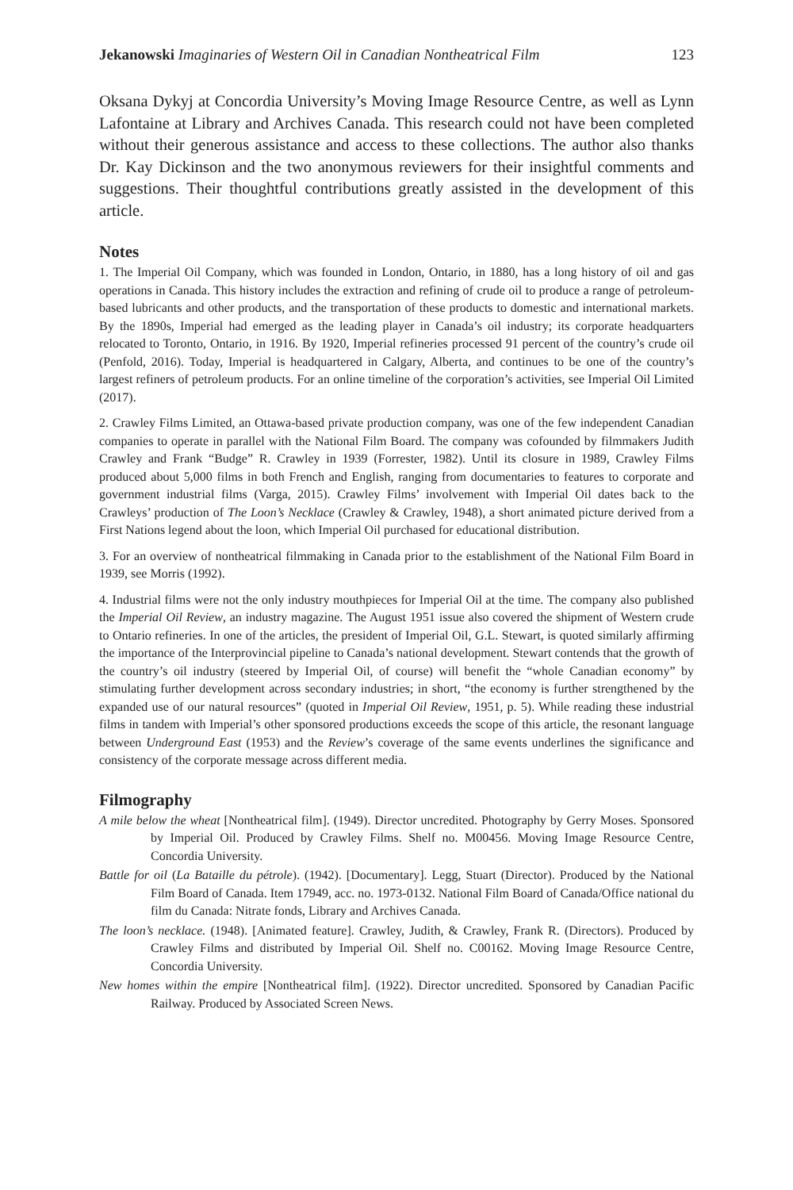Jekanowski Imaginaries of Western Oil in Canadian Nontheatrical Film 123
Oksana Dykyj at Concordia University’s Moving Image Resource Centre, as well as Lynn Lafontaine at Library and Archives Canada. This research could not have been completed without their generous assistance and access to these collections. The author also thanks Dr. Kay Dickinson and the two anonymous reviewers for their insightful comments and suggestions. Their thoughtful contributions greatly assisted in the development of this article.
Notes
1. The Imperial Oil Company, which was founded in London, Ontario, in 1880, has a long history of oil and gas operations in Canada. This history includes the extraction and refining of crude oil to produce a range of petroleum-based lubricants and other products, and the transportation of these products to domestic and international markets. By the 1890s, Imperial had emerged as the leading player in Canada’s oil industry; its corporate headquarters relocated to Toronto, Ontario, in 1916. By 1920, Imperial refineries processed 91 percent of the country’s crude oil (Penfold, 2016). Today, Imperial is headquartered in Calgary, Alberta, and continues to be one of the country’s largest refiners of petroleum products. For an online timeline of the corporation’s activities, see Imperial Oil Limited (2017).
2. Crawley Films Limited, an Ottawa-based private production company, was one of the few independent Canadian companies to operate in parallel with the National Film Board. The company was cofounded by filmmakers Judith Crawley and Frank “Budge” R. Crawley in 1939 (Forrester, 1982). Until its closure in 1989, Crawley Films produced about 5,000 films in both French and English, ranging from documentaries to features to corporate and government industrial films (Varga, 2015). Crawley Films’ involvement with Imperial Oil dates back to the Crawleys’ production of The Loon’s Necklace (Crawley & Crawley, 1948), a short animated picture derived from a First Nations legend about the loon, which Imperial Oil purchased for educational distribution.
3. For an overview of nontheatrical filmmaking in Canada prior to the establishment of the National Film Board in 1939, see Morris (1992).
4. Industrial films were not the only industry mouthpieces for Imperial Oil at the time. The company also published the Imperial Oil Review, an industry magazine. The August 1951 issue also covered the shipment of Western crude to Ontario refineries. In one of the articles, the president of Imperial Oil, G.L. Stewart, is quoted similarly affirming the importance of the Interprovincial pipeline to Canada’s national development. Stewart contends that the growth of the country’s oil industry (steered by Imperial Oil, of course) will benefit the “whole Canadian economy” by stimulating further development across secondary industries; in short, “the economy is further strengthened by the expanded use of our natural resources” (quoted in Imperial Oil Review, 1951, p. 5). While reading these industrial films in tandem with Imperial’s other sponsored productions exceeds the scope of this article, the resonant language between Underground East (1953) and the Review’s coverage of the same events underlines the significance and consistency of the corporate message across different media.
Filmography
A mile below the wheat [Nontheatrical film]. (1949). Director uncredited. Photography by Gerry Moses. Sponsored by Imperial Oil. Produced by Crawley Films. Shelf no. M00456. Moving Image Resource Centre, Concordia University.
Battle for oil (La Bataille du pétrole). (1942). [Documentary]. Legg, Stuart (Director). Produced by the National Film Board of Canada. Item 17949, acc. no. 1973-0132. National Film Board of Canada/Office national du film du Canada: Nitrate fonds, Library and Archives Canada.
The loon’s necklace. (1948). [Animated feature]. Crawley, Judith, & Crawley, Frank R. (Directors). Produced by Crawley Films and distributed by Imperial Oil. Shelf no. C00162. Moving Image Resource Centre, Concordia University.
New homes within the empire [Nontheatrical film]. (1922). Director uncredited. Sponsored by Canadian Pacific Railway. Produced by Associated Screen News.